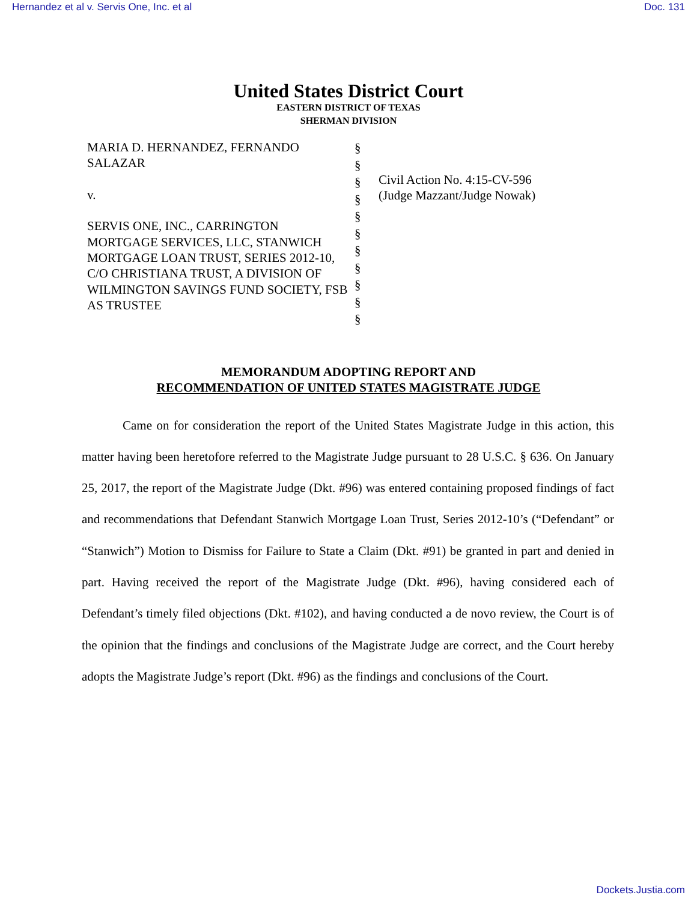Hernandez et al v. Servis One, Inc. et al Doc. 131
United States District Court
EASTERN DISTRICT OF TEXAS
SHERMAN DIVISION
MARIA D. HERNANDEZ, FERNANDO SALAZAR
v.
SERVIS ONE, INC., CARRINGTON MORTGAGE SERVICES, LLC, STANWICH MORTGAGE LOAN TRUST, SERIES 2012-10, C/O CHRISTIANA TRUST, A DIVISION OF WILMINGTON SAVINGS FUND SOCIETY, FSB AS TRUSTEE
§
§
§
§
§
§
§
§
§
§
§
Civil Action No. 4:15-CV-596
(Judge Mazzant/Judge Nowak)
MEMORANDUM ADOPTING REPORT AND
RECOMMENDATION OF UNITED STATES MAGISTRATE JUDGE
Came on for consideration the report of the United States Magistrate Judge in this action, this matter having been heretofore referred to the Magistrate Judge pursuant to 28 U.S.C. § 636. On January 25, 2017, the report of the Magistrate Judge (Dkt. #96) was entered containing proposed findings of fact and recommendations that Defendant Stanwich Mortgage Loan Trust, Series 2012-10’s (“Defendant” or “Stanwich”) Motion to Dismiss for Failure to State a Claim (Dkt. #91) be granted in part and denied in part. Having received the report of the Magistrate Judge (Dkt. #96), having considered each of Defendant’s timely filed objections (Dkt. #102), and having conducted a de novo review, the Court is of the opinion that the findings and conclusions of the Magistrate Judge are correct, and the Court hereby adopts the Magistrate Judge’s report (Dkt. #96) as the findings and conclusions of the Court.
Dockets.Justia.com